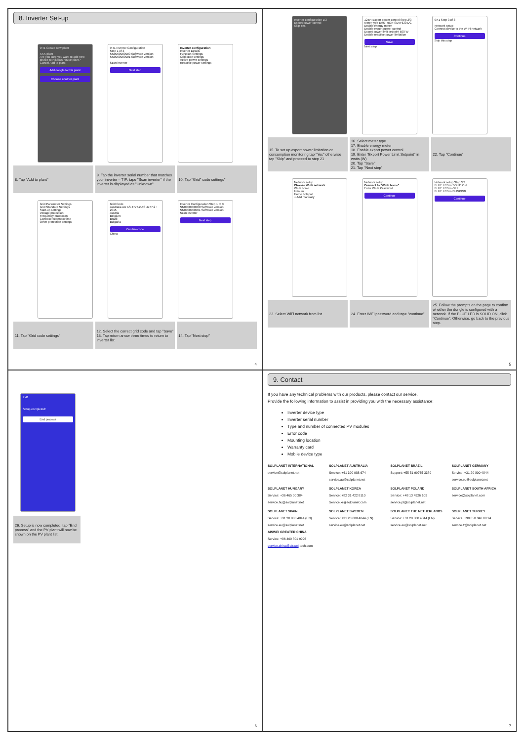8. Inverter Set-up
9:41 Create new plant
XXX plant
Are you sure you want to add new device to Nikola's house plant?
Cancel Add to plant
Add dongle to this plant
Choose another plant
9:41 Inverter Configuration
Step 1 of 3
SN0000000000 Software version
SN0000000001 Software version
Scan inverter
Next step
Inverter configuration
Inverter Details
Function Settings
Grid code settings
Active power settings
Reactive power settings
8. Tap "Add to plant" 9. Tap the inverter serial number that matches your inverter – TIP: tape "Scan inverter" if the inverter is displayed as "Unknown"
10. Tap "Grid" code settings"
Grid Parameter Settings
Grid Standard Settings
Start-up settings
Voltage protection
Frequency protection
Connect/reconnect time
Other protection settings
Grid Code
Australia AU AS 4777.2 AS 4777.2 : 2015
Austria
Belgium
Brazil
Bulgaria
Confirm code
China
Inverter Configuration Step 1 of 3
SN0000000000 Software version
SN0000000001 Software version
Scan inverter
Next step
11. Tap "Grid code settings" 12. Select the correct grid code and tap "Save"
13. Tap return arrow three times to return to inverter list
14. Tap "Next step"
4
Inverter configuration 1/3
Export power control
Skip Yes
12:54 Export power control Step 2/3
Meter type EASTRON SDM 630 DC
Enable energy meter
Enable export power control
Export power limit setpoint 500 W
Enable reactive power limitation
Save
Next step
9:41 Step 3 of 3
Network setup
Connect device to the Wi-Fi network
Continue
Skip this step
15. To set up export power limitation or consumption monitoring tap "Yes" otherwise tap "Skip" and proceed to step 21
16. Select meter type
17. Enable energy meter
18. Enable export power control
19. Enter "Export Power Limit Setpoint" in watts (W)
20. Tap "Save"
21. Tap "Next step"
22. Tap "Continue"
Network setup
Choose Wi-Fi network
Wi-Fi home
Infinum
Home hotspot
+ Add manually
Network setup
Connect to "Wi-Fi home"
Enter Wi-Fi Password
Continue
Network setup Step 3/3
BLUE LED is SOLID ON
BLUE LED is OFF
BLUE LED is BLINKING
Continue
23. Select WiFi network from list
24. Enter WiFi password and tape "continue"
25. Follow the prompts on the page to confirm whether the dongle is configured with a network. If the BLUE LED is SOLID ON, click "Continue". Otherwise, go back to the previous step.
5
9:41
Setup completed!
End process
26. Setup is now completed, tap "End process" and the PV plant will now be shown on the PV plant list.
6
9. Contact
If you have any technical problems with our products, please contact our service.
Provide the following information to assist in providing you with the necessary assistance:
Inverter device type
Inverter serial number
Type and number of connected PV modules
Error code
Mounting location
Warranty card
Mobile device type
SOLPLANET INTERNATIONAL
service@solplanet.net
SOLPLANET AUSTRALIA
Service: +61 390 988 674
service.au@solplanet.net
SOLPLANET BRAZIL
Support: +55 51 99765 3389
SOLPLANET GERMANY
Service: +31 20 800 4844
service.eu@solplanet.net
SOLPLANET HUNGARY
Service: +36 465 00 384
service.hu@solplanet.net
SOLPLANET KOREA
Service: +82 31 422 8110
Service.kr@solplanet.com
SOLPLANET POLAND
Service: +48 13 4926 109
service.pl@solplanet.net
SOLPLANET SOUTH AFRICA
service@solplanet.com
SOLPLANET SPAIN
Service: +31 20 800 4844 (EN)
service.eu@solplanet.net
AISWEI GREATER CHINA
Service: +86 400 801 9996
service.china@aiswei-tech.com
SOLPLANET SWEDEN
Service: +31 20 800 4844 (EN)
service.eu@solplanet.net
SOLPLANET THE NETHERLANDS
Service: +31 20 800 4844 (EN)
service.eu@solplanet.net
SOLPLANET TURKEY
Service: +90 850 346 00 24
service.tr@solplanet.net
7